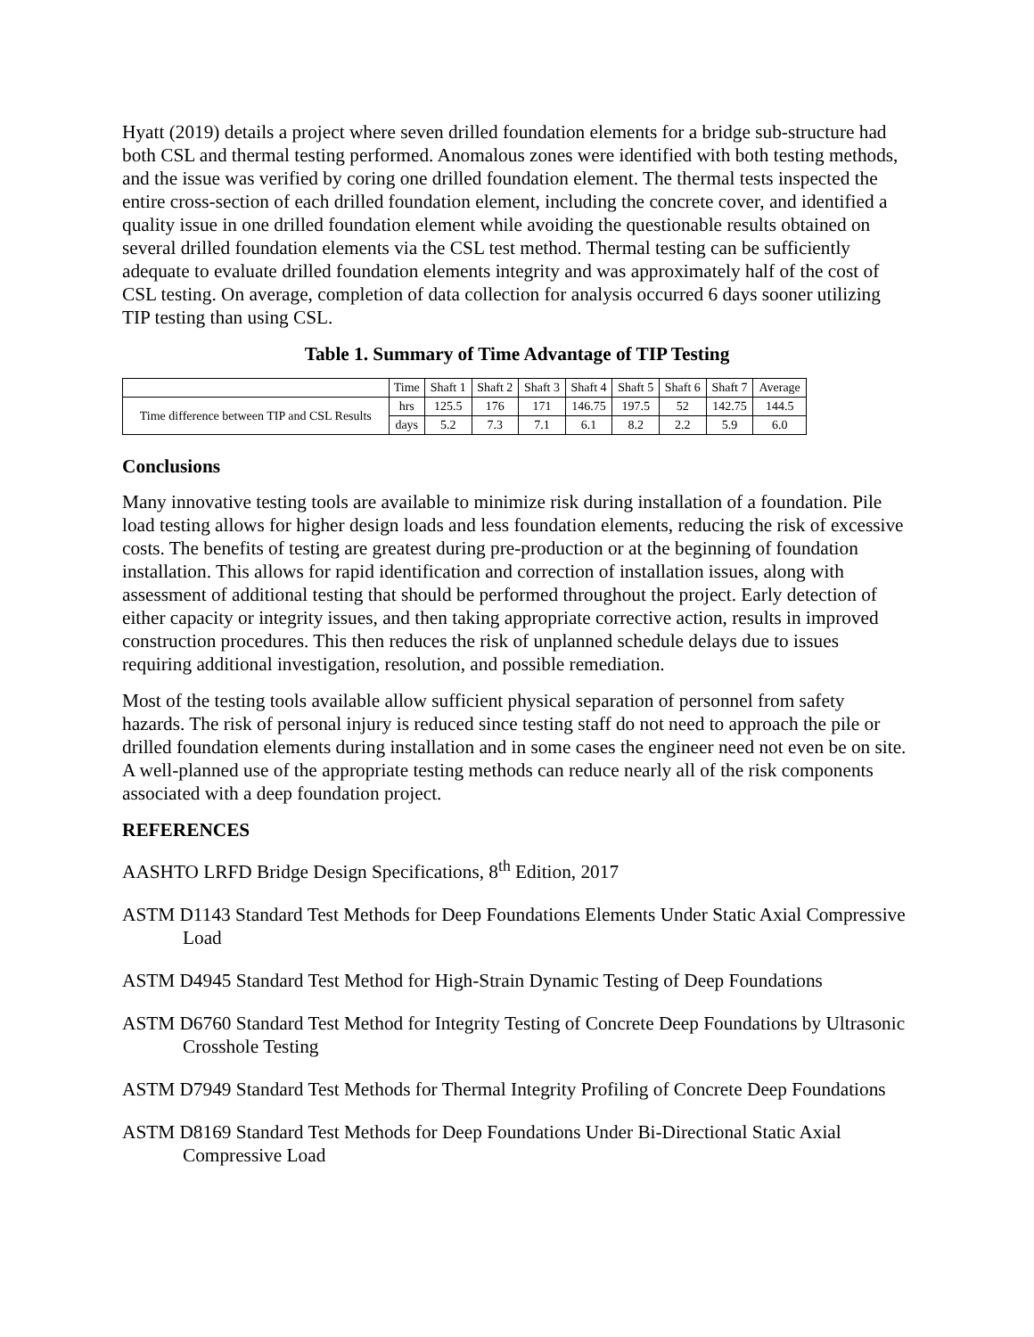Hyatt (2019) details a project where seven drilled foundation elements for a bridge sub-structure had both CSL and thermal testing performed. Anomalous zones were identified with both testing methods, and the issue was verified by coring one drilled foundation element. The thermal tests inspected the entire cross-section of each drilled foundation element, including the concrete cover, and identified a quality issue in one drilled foundation element while avoiding the questionable results obtained on several drilled foundation elements via the CSL test method. Thermal testing can be sufficiently adequate to evaluate drilled foundation elements integrity and was approximately half of the cost of CSL testing. On average, completion of data collection for analysis occurred 6 days sooner utilizing TIP testing than using CSL.
Table 1. Summary of Time Advantage of TIP Testing
| | Time | Shaft 1 | Shaft 2 | Shaft 3 | Shaft 4 | Shaft 5 | Shaft 6 | Shaft 7 | Average |
| --- | --- | --- | --- | --- | --- | --- | --- | --- | --- |
| Time difference between TIP and CSL Results | hrs | 125.5 | 176 | 171 | 146.75 | 197.5 | 52 | 142.75 | 144.5 |
| | days | 5.2 | 7.3 | 7.1 | 6.1 | 8.2 | 2.2 | 5.9 | 6.0 |
Conclusions
Many innovative testing tools are available to minimize risk during installation of a foundation. Pile load testing allows for higher design loads and less foundation elements, reducing the risk of excessive costs. The benefits of testing are greatest during pre-production or at the beginning of foundation installation. This allows for rapid identification and correction of installation issues, along with assessment of additional testing that should be performed throughout the project. Early detection of either capacity or integrity issues, and then taking appropriate corrective action, results in improved construction procedures. This then reduces the risk of unplanned schedule delays due to issues requiring additional investigation, resolution, and possible remediation.
Most of the testing tools available allow sufficient physical separation of personnel from safety hazards. The risk of personal injury is reduced since testing staff do not need to approach the pile or drilled foundation elements during installation and in some cases the engineer need not even be on site. A well-planned use of the appropriate testing methods can reduce nearly all of the risk components associated with a deep foundation project.
REFERENCES
AASHTO LRFD Bridge Design Specifications, 8<sup>th</sup> Edition, 2017
ASTM D1143 Standard Test Methods for Deep Foundations Elements Under Static Axial Compressive Load
ASTM D4945 Standard Test Method for High-Strain Dynamic Testing of Deep Foundations
ASTM D6760 Standard Test Method for Integrity Testing of Concrete Deep Foundations by Ultrasonic Crosshole Testing
ASTM D7949 Standard Test Methods for Thermal Integrity Profiling of Concrete Deep Foundations
ASTM D8169 Standard Test Methods for Deep Foundations Under Bi-Directional Static Axial Compressive Load